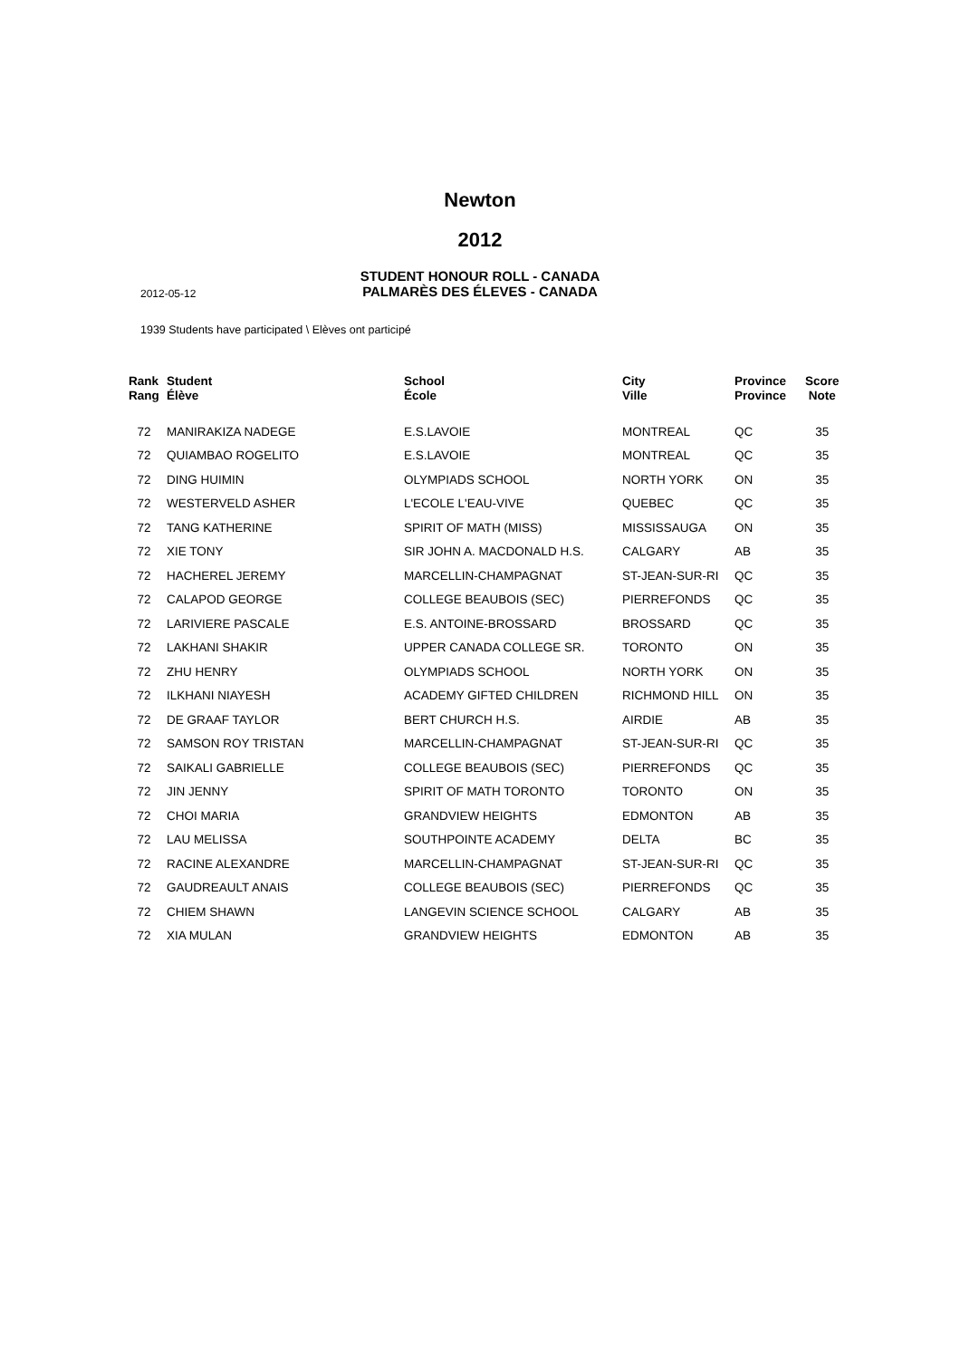Newton
2012
STUDENT HONOUR ROLL - CANADA
2012-05-12
PALMARÈS DES ÉLEVES - CANADA
1939 Students have participated \ Elèves ont participé
| Rank Rang | Student Élève | School École | City Ville | Province Province | Score Note |
| --- | --- | --- | --- | --- | --- |
| 72 | MANIRAKIZA NADEGE | E.S.LAVOIE | MONTREAL | QC | 35 |
| 72 | QUIAMBAO ROGELITO | E.S.LAVOIE | MONTREAL | QC | 35 |
| 72 | DING HUIMIN | OLYMPIADS SCHOOL | NORTH YORK | ON | 35 |
| 72 | WESTERVELD ASHER | L'ECOLE L'EAU-VIVE | QUEBEC | QC | 35 |
| 72 | TANG KATHERINE | SPIRIT OF MATH (MISS) | MISSISSAUGA | ON | 35 |
| 72 | XIE TONY | SIR JOHN A. MACDONALD H.S. | CALGARY | AB | 35 |
| 72 | HACHEREL JEREMY | MARCELLIN-CHAMPAGNAT | ST-JEAN-SUR-RI | QC | 35 |
| 72 | CALAPOD GEORGE | COLLEGE BEAUBOIS (SEC) | PIERREFONDS | QC | 35 |
| 72 | LARIVIERE PASCALE | E.S. ANTOINE-BROSSARD | BROSSARD | QC | 35 |
| 72 | LAKHANI SHAKIR | UPPER CANADA COLLEGE SR. | TORONTO | ON | 35 |
| 72 | ZHU HENRY | OLYMPIADS SCHOOL | NORTH YORK | ON | 35 |
| 72 | ILKHANI NIAYESH | ACADEMY GIFTED CHILDREN | RICHMOND HILL | ON | 35 |
| 72 | DE GRAAF TAYLOR | BERT CHURCH H.S. | AIRDIE | AB | 35 |
| 72 | SAMSON ROY TRISTAN | MARCELLIN-CHAMPAGNAT | ST-JEAN-SUR-RI | QC | 35 |
| 72 | SAIKALI GABRIELLE | COLLEGE BEAUBOIS (SEC) | PIERREFONDS | QC | 35 |
| 72 | JIN JENNY | SPIRIT OF MATH TORONTO | TORONTO | ON | 35 |
| 72 | CHOI MARIA | GRANDVIEW HEIGHTS | EDMONTON | AB | 35 |
| 72 | LAU MELISSA | SOUTHPOINTE ACADEMY | DELTA | BC | 35 |
| 72 | RACINE ALEXANDRE | MARCELLIN-CHAMPAGNAT | ST-JEAN-SUR-RI | QC | 35 |
| 72 | GAUDREAULT ANAIS | COLLEGE BEAUBOIS (SEC) | PIERREFONDS | QC | 35 |
| 72 | CHIEM SHAWN | LANGEVIN SCIENCE SCHOOL | CALGARY | AB | 35 |
| 72 | XIA MULAN | GRANDVIEW HEIGHTS | EDMONTON | AB | 35 |